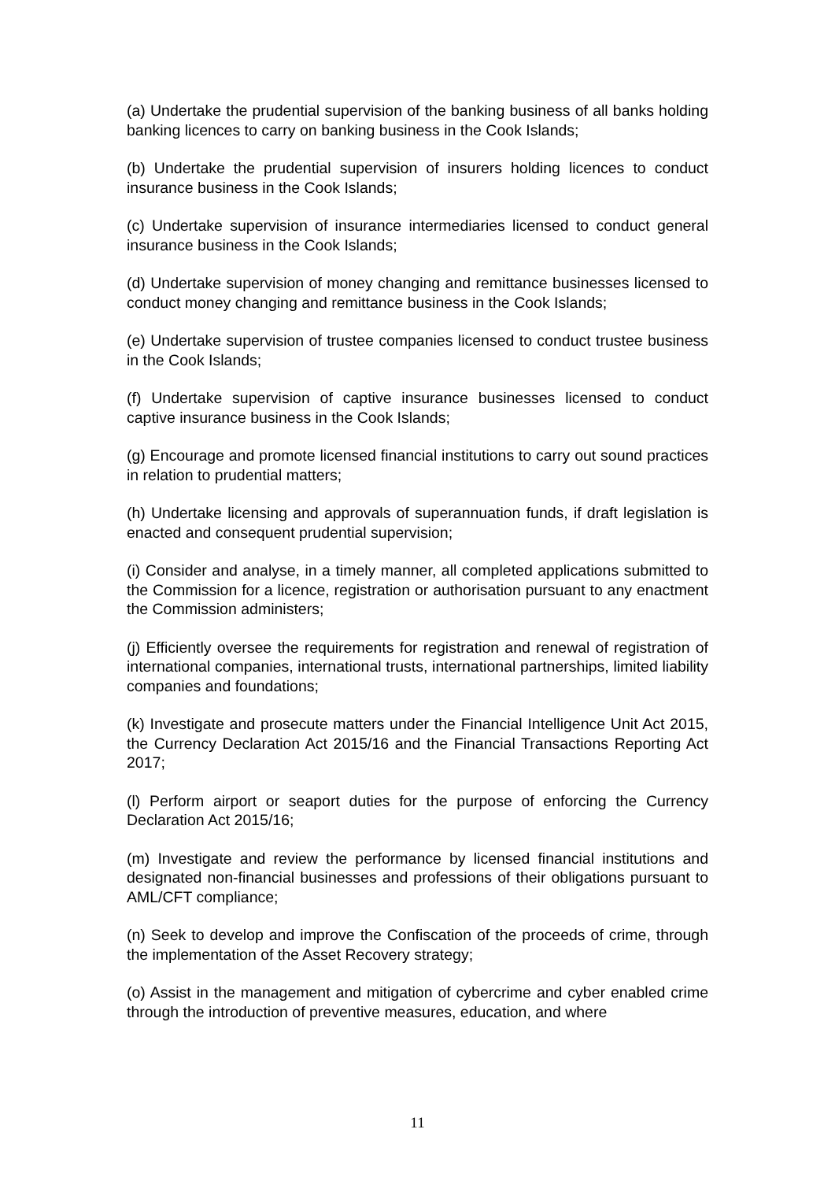(a) Undertake the prudential supervision of the banking business of all banks holding banking licences to carry on banking business in the Cook Islands;
(b) Undertake the prudential supervision of insurers holding licences to conduct insurance business in the Cook Islands;
(c) Undertake supervision of insurance intermediaries licensed to conduct general insurance business in the Cook Islands;
(d) Undertake supervision of money changing and remittance businesses licensed to conduct money changing and remittance business in the Cook Islands;
(e) Undertake supervision of trustee companies licensed to conduct trustee business in the Cook Islands;
(f) Undertake supervision of captive insurance businesses licensed to conduct captive insurance business in the Cook Islands;
(g) Encourage and promote licensed financial institutions to carry out sound practices in relation to prudential matters;
(h) Undertake licensing and approvals of superannuation funds, if draft legislation is enacted and consequent prudential supervision;
(i) Consider and analyse, in a timely manner, all completed applications submitted to the Commission for a licence, registration or authorisation pursuant to any enactment the Commission administers;
(j) Efficiently oversee the requirements for registration and renewal of registration of international companies, international trusts, international partnerships, limited liability companies and foundations;
(k) Investigate and prosecute matters under the Financial Intelligence Unit Act 2015, the Currency Declaration Act 2015/16 and the Financial Transactions Reporting Act 2017;
(l) Perform airport or seaport duties for the purpose of enforcing the Currency Declaration Act 2015/16;
(m) Investigate and review the performance by licensed financial institutions and designated non-financial businesses and professions of their obligations pursuant to AML/CFT compliance;
(n) Seek to develop and improve the Confiscation of the proceeds of crime, through the implementation of the Asset Recovery strategy;
(o) Assist in the management and mitigation of cybercrime and cyber enabled crime through the introduction of preventive measures, education, and where
11